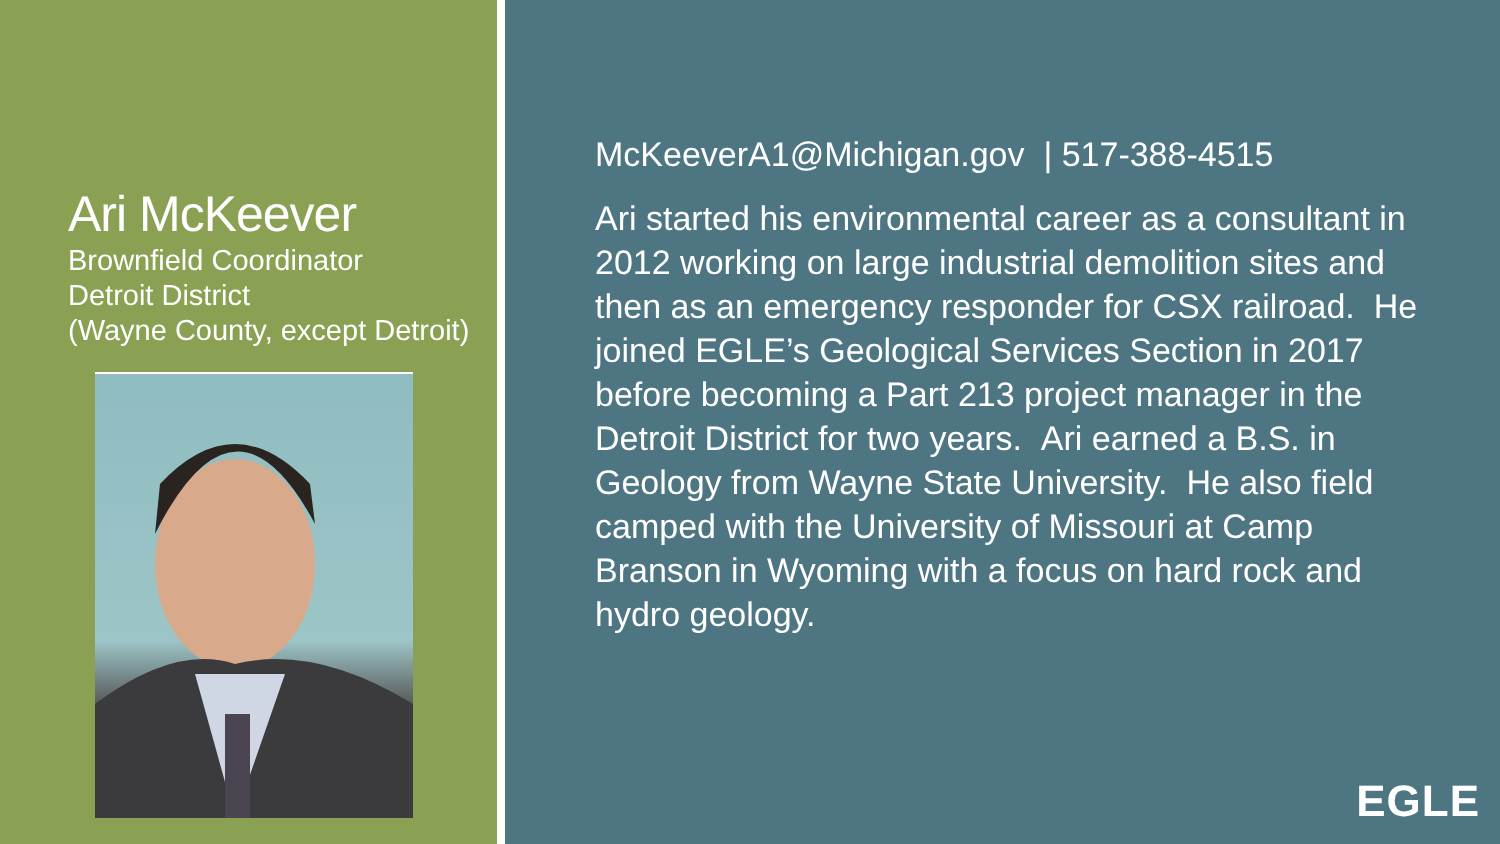Ari McKeever
Brownfield Coordinator
Detroit District
(Wayne County, except Detroit)
McKeeverA1@Michigan.gov | 517-388-4515
Ari started his environmental career as a consultant in 2012 working on large industrial demolition sites and then as an emergency responder for CSX railroad. He joined EGLE’s Geological Services Section in 2017 before becoming a Part 213 project manager in the Detroit District for two years. Ari earned a B.S. in Geology from Wayne State University. He also field camped with the University of Missouri at Camp Branson in Wyoming with a focus on hard rock and hydro geology.
EGLE